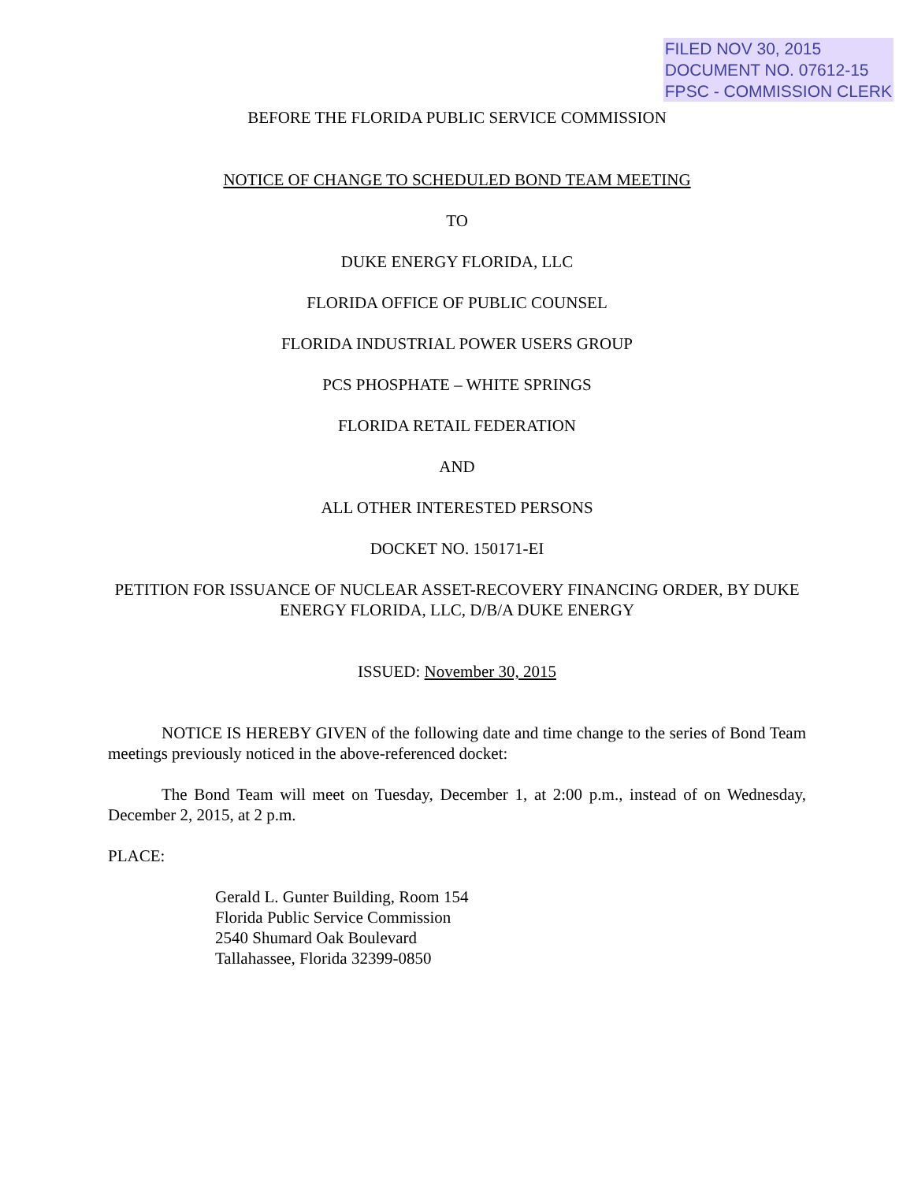FILED NOV 30, 2015
DOCUMENT NO. 07612-15
FPSC - COMMISSION CLERK
BEFORE THE FLORIDA PUBLIC SERVICE COMMISSION
NOTICE OF CHANGE TO SCHEDULED BOND TEAM MEETING
TO
DUKE ENERGY FLORIDA, LLC
FLORIDA OFFICE OF PUBLIC COUNSEL
FLORIDA INDUSTRIAL POWER USERS GROUP
PCS PHOSPHATE – WHITE SPRINGS
FLORIDA RETAIL FEDERATION
AND
ALL OTHER INTERESTED PERSONS
DOCKET NO. 150171-EI
PETITION FOR ISSUANCE OF NUCLEAR ASSET-RECOVERY FINANCING ORDER, BY DUKE ENERGY FLORIDA, LLC, D/B/A DUKE ENERGY
ISSUED: November 30, 2015
NOTICE IS HEREBY GIVEN of the following date and time change to the series of Bond Team meetings previously noticed in the above-referenced docket:
The Bond Team will meet on Tuesday, December 1, at 2:00 p.m., instead of on Wednesday, December 2, 2015, at 2 p.m.
PLACE:
Gerald L. Gunter Building, Room 154
Florida Public Service Commission
2540 Shumard Oak Boulevard
Tallahassee, Florida 32399-0850